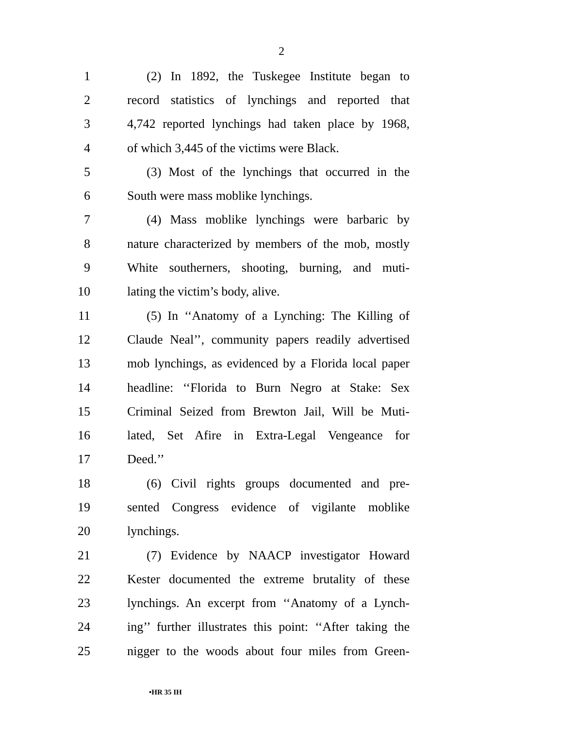2
1 (2) In 1892, the Tuskegee Institute began to
2 record statistics of lynchings and reported that
3 4,742 reported lynchings had taken place by 1968,
4 of which 3,445 of the victims were Black.
5 (3) Most of the lynchings that occurred in the
6 South were mass moblike lynchings.
7 (4) Mass moblike lynchings were barbaric by
8 nature characterized by members of the mob, mostly
9 White southerners, shooting, burning, and muti-
10 lating the victim’s body, alive.
11 (5) In ‘‘Anatomy of a Lynching: The Killing of
12 Claude Neal’’, community papers readily advertised
13 mob lynchings, as evidenced by a Florida local paper
14 headline: ‘‘Florida to Burn Negro at Stake: Sex
15 Criminal Seized from Brewton Jail, Will be Muti-
16 lated, Set Afire in Extra-Legal Vengeance for
17 Deed.’’
18 (6) Civil rights groups documented and pre-
19 sented Congress evidence of vigilante moblike
20 lynchings.
21 (7) Evidence by NAACP investigator Howard
22 Kester documented the extreme brutality of these
23 lynchings. An excerpt from ‘‘Anatomy of a Lynch-
24 ing’’ further illustrates this point: ‘‘After taking the
25 nigger to the woods about four miles from Green-
•HR 35 IH